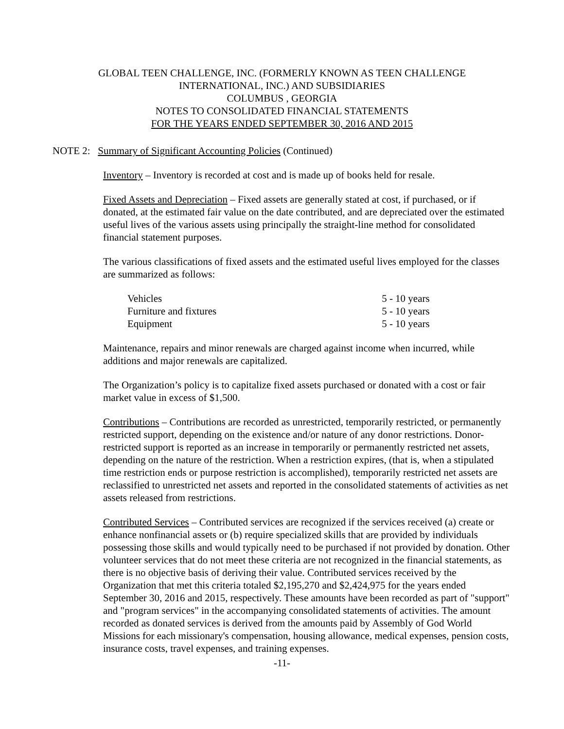GLOBAL TEEN CHALLENGE, INC. (FORMERLY KNOWN AS TEEN CHALLENGE
INTERNATIONAL, INC.) AND SUBSIDIARIES
COLUMBUS , GEORGIA
NOTES TO CONSOLIDATED FINANCIAL STATEMENTS
FOR THE YEARS ENDED SEPTEMBER 30, 2016 AND 2015
NOTE 2: Summary of Significant Accounting Policies (Continued)
Inventory – Inventory is recorded at cost and is made up of books held for resale.
Fixed Assets and Depreciation – Fixed assets are generally stated at cost, if purchased, or if donated, at the estimated fair value on the date contributed, and are depreciated over the estimated useful lives of the various assets using principally the straight-line method for consolidated financial statement purposes.
The various classifications of fixed assets and the estimated useful lives employed for the classes are summarized as follows:
| Vehicles | 5 - 10 years |
| Furniture and fixtures | 5 - 10 years |
| Equipment | 5 - 10 years |
Maintenance, repairs and minor renewals are charged against income when incurred, while additions and major renewals are capitalized.
The Organization’s policy is to capitalize fixed assets purchased or donated with a cost or fair market value in excess of $1,500.
Contributions – Contributions are recorded as unrestricted, temporarily restricted, or permanently restricted support, depending on the existence and/or nature of any donor restrictions. Donor-restricted support is reported as an increase in temporarily or permanently restricted net assets, depending on the nature of the restriction. When a restriction expires, (that is, when a stipulated time restriction ends or purpose restriction is accomplished), temporarily restricted net assets are reclassified to unrestricted net assets and reported in the consolidated statements of activities as net assets released from restrictions.
Contributed Services – Contributed services are recognized if the services received (a) create or enhance nonfinancial assets or (b) require specialized skills that are provided by individuals possessing those skills and would typically need to be purchased if not provided by donation. Other volunteer services that do not meet these criteria are not recognized in the financial statements, as there is no objective basis of deriving their value. Contributed services received by the Organization that met this criteria totaled $2,195,270 and $2,424,975 for the years ended September 30, 2016 and 2015, respectively. These amounts have been recorded as part of "support" and "program services" in the accompanying consolidated statements of activities. The amount recorded as donated services is derived from the amounts paid by Assembly of God World Missions for each missionary's compensation, housing allowance, medical expenses, pension costs, insurance costs, travel expenses, and training expenses.
-11-